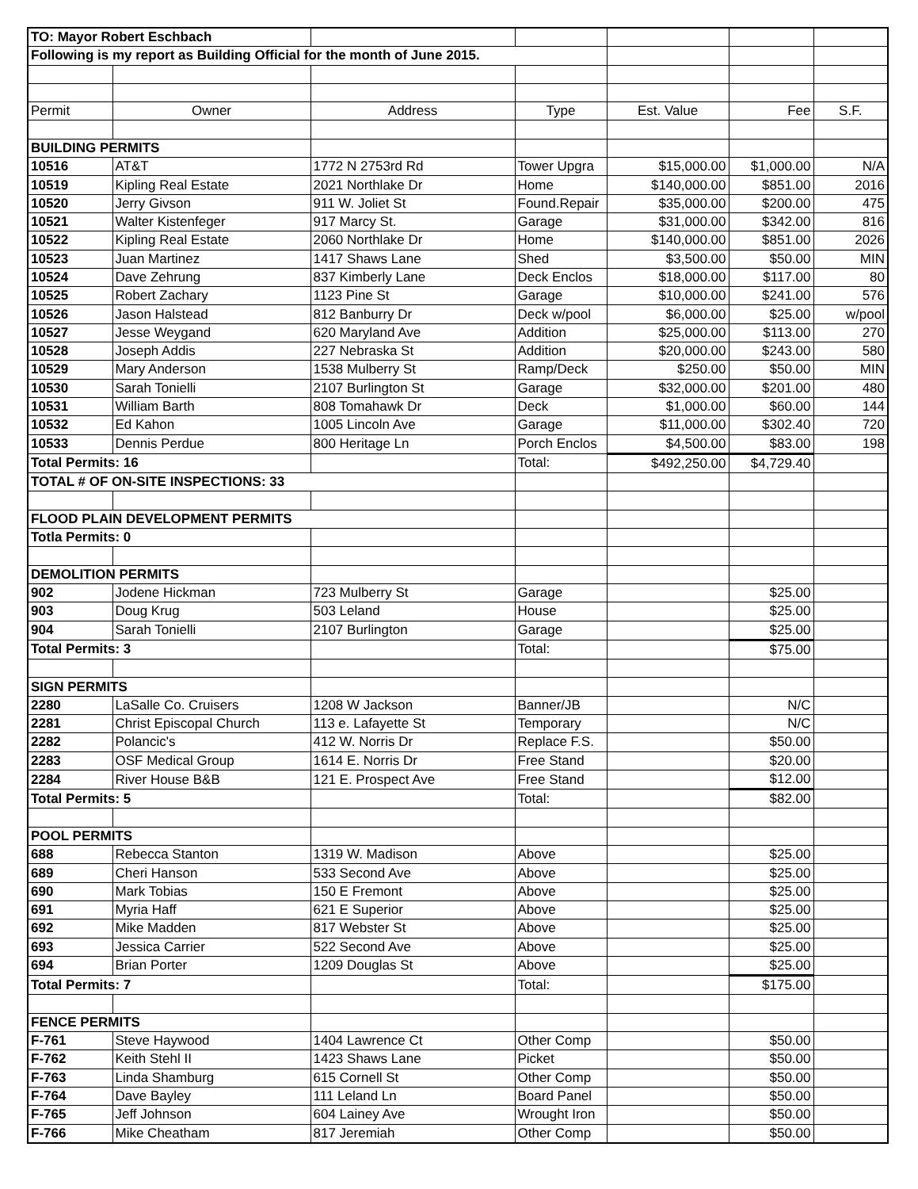| TO: Mayor Robert Eschbach | | | | | | |
| Following is my report as Building Official for the month of June 2015. | | | | | | |
| Permit | Owner | Address | Type | Est. Value | Fee | S.F. |
| BUILDING PERMITS | | | | | | |
| 10516 | AT&T | 1772 N 2753rd Rd | Tower Upgra | $15,000.00 | $1,000.00 | N/A |
| 10519 | Kipling Real Estate | 2021 Northlake Dr | Home | $140,000.00 | $851.00 | 2016 |
| 10520 | Jerry Givson | 911 W. Joliet St | Found.Repair | $35,000.00 | $200.00 | 475 |
| 10521 | Walter Kistenfeger | 917 Marcy St. | Garage | $31,000.00 | $342.00 | 816 |
| 10522 | Kipling Real Estate | 2060 Northlake Dr | Home | $140,000.00 | $851.00 | 2026 |
| 10523 | Juan Martinez | 1417 Shaws Lane | Shed | $3,500.00 | $50.00 | MIN |
| 10524 | Dave Zehrung | 837 Kimberly Lane | Deck Enclos | $18,000.00 | $117.00 | 80 |
| 10525 | Robert Zachary | 1123 Pine St | Garage | $10,000.00 | $241.00 | 576 |
| 10526 | Jason Halstead | 812 Banburry Dr | Deck w/pool | $6,000.00 | $25.00 | w/pool |
| 10527 | Jesse Weygand | 620 Maryland Ave | Addition | $25,000.00 | $113.00 | 270 |
| 10528 | Joseph Addis | 227 Nebraska St | Addition | $20,000.00 | $243.00 | 580 |
| 10529 | Mary Anderson | 1538 Mulberry St | Ramp/Deck | $250.00 | $50.00 | MIN |
| 10530 | Sarah Tonielli | 2107 Burlington St | Garage | $32,000.00 | $201.00 | 480 |
| 10531 | William Barth | 808 Tomahawk Dr | Deck | $1,000.00 | $60.00 | 144 |
| 10532 | Ed Kahon | 1005 Lincoln Ave | Garage | $11,000.00 | $302.40 | 720 |
| 10533 | Dennis Perdue | 800 Heritage Ln | Porch Enclos | $4,500.00 | $83.00 | 198 |
| Total Permits: 16 | | | Total: | $492,250.00 | $4,729.40 | |
| TOTAL # OF ON-SITE INSPECTIONS: 33 | | | | | | |
| FLOOD PLAIN DEVELOPMENT PERMITS | | | | | | |
| Totla Permits: 0 | | | | | | |
| DEMOLITION PERMITS | | | | | | |
| 902 | Jodene Hickman | 723 Mulberry St | Garage | | $25.00 | |
| 903 | Doug Krug | 503 Leland | House | | $25.00 | |
| 904 | Sarah Tonielli | 2107 Burlington | Garage | | $25.00 | |
| Total Permits: 3 | | | Total: | | $75.00 | |
| SIGN PERMITS | | | | | | |
| 2280 | LaSalle Co. Cruisers | 1208 W Jackson | Banner/JB | | N/C | |
| 2281 | Christ Episcopal Church | 113 e. Lafayette St | Temporary | | N/C | |
| 2282 | Polancic's | 412 W. Norris Dr | Replace F.S. | | $50.00 | |
| 2283 | OSF Medical Group | 1614 E. Norris Dr | Free Stand | | $20.00 | |
| 2284 | River House B&B | 121 E. Prospect Ave | Free Stand | | $12.00 | |
| Total Permits: 5 | | | Total: | | $82.00 | |
| POOL PERMITS | | | | | | |
| 688 | Rebecca Stanton | 1319 W. Madison | Above | | $25.00 | |
| 689 | Cheri Hanson | 533 Second Ave | Above | | $25.00 | |
| 690 | Mark Tobias | 150 E Fremont | Above | | $25.00 | |
| 691 | Myria Haff | 621 E Superior | Above | | $25.00 | |
| 692 | Mike Madden | 817 Webster St | Above | | $25.00 | |
| 693 | Jessica Carrier | 522 Second Ave | Above | | $25.00 | |
| 694 | Brian Porter | 1209 Douglas St | Above | | $25.00 | |
| Total Permits: 7 | | | Total: | | $175.00 | |
| FENCE PERMITS | | | | | | |
| F-761 | Steve Haywood | 1404 Lawrence Ct | Other Comp | | $50.00 | |
| F-762 | Keith Stehl II | 1423 Shaws Lane | Picket | | $50.00 | |
| F-763 | Linda Shamburg | 615 Cornell St | Other Comp | | $50.00 | |
| F-764 | Dave Bayley | 111 Leland Ln | Board Panel | | $50.00 | |
| F-765 | Jeff Johnson | 604 Lainey Ave | Wrought Iron | | $50.00 | |
| F-766 | Mike Cheatham | 817 Jeremiah | Other Comp | | $50.00 | |